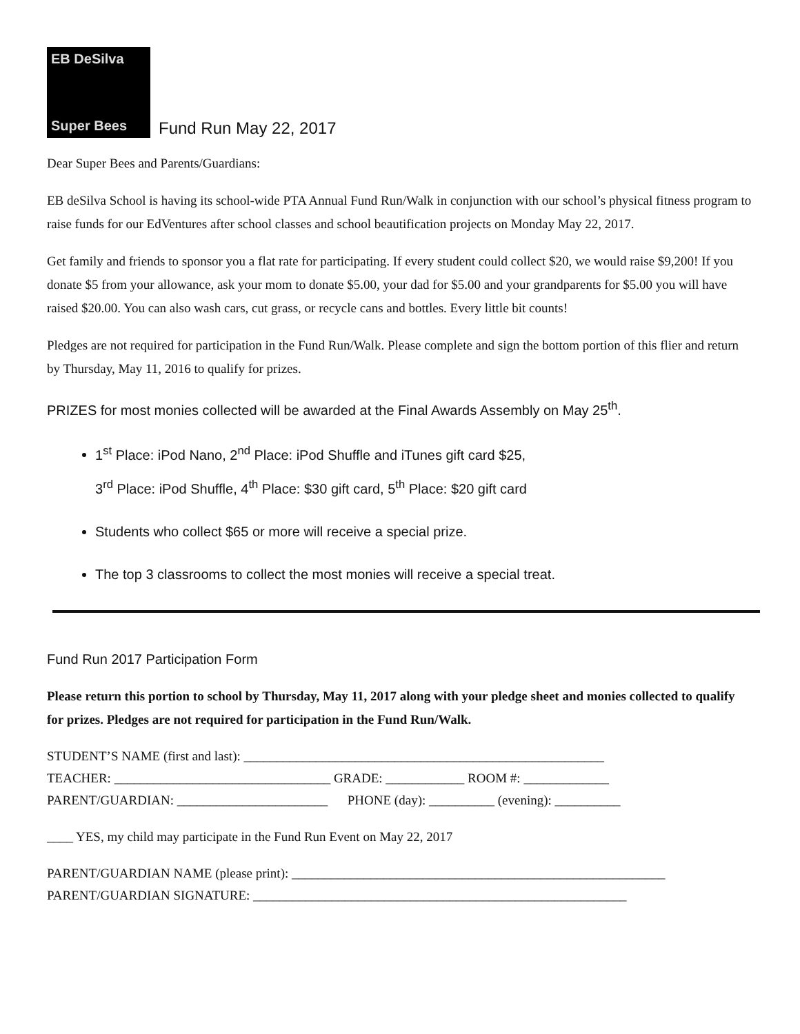EB DeSilva
Super Bees
Fund Run May 22, 2017
Dear Super Bees and Parents/Guardians:
EB deSilva School is having its school-wide PTA Annual Fund Run/Walk in conjunction with our school’s physical fitness program to raise funds for our EdVentures after school classes and school beautification projects on Monday May 22, 2017.
Get family and friends to sponsor you a flat rate for participating. If every student could collect $20, we would raise $9,200! If you donate $5 from your allowance, ask your mom to donate $5.00, your dad for $5.00 and your grandparents for $5.00 you will have raised $20.00. You can also wash cars, cut grass, or recycle cans and bottles. Every little bit counts!
Pledges are not required for participation in the Fund Run/Walk. Please complete and sign the bottom portion of this flier and return by Thursday, May 11, 2016 to qualify for prizes.
PRIZES for most monies collected will be awarded at the Final Awards Assembly on May 25<sup>th</sup>.
1<sup>st</sup> Place: iPod Nano, 2<sup>nd</sup> Place: iPod Shuffle and iTunes gift card $25,
3<sup>rd</sup> Place: iPod Shuffle, 4<sup>th</sup> Place: $30 gift card, 5<sup>th</sup> Place: $20 gift card
Students who collect $65 or more will receive a special prize.
The top 3 classrooms to collect the most monies will receive a special treat.
Fund Run 2017 Participation Form
Please return this portion to school by Thursday, May 11, 2017 along with your pledge sheet and monies collected to qualify for prizes. Pledges are not required for participation in the Fund Run/Walk.
STUDENT’S NAME (first and last): _______________________________________________________ TEACHER: _________________________________ GRADE: ____________ ROOM #: _____________ PARENT/GUARDIAN: _______________________ PHONE (day): __________ (evening): __________
____ YES, my child may participate in the Fund Run Event on May 22, 2017
PARENT/GUARDIAN NAME (please print): _________________________________________________________ PARENT/GUARDIAN SIGNATURE: _________________________________________________________